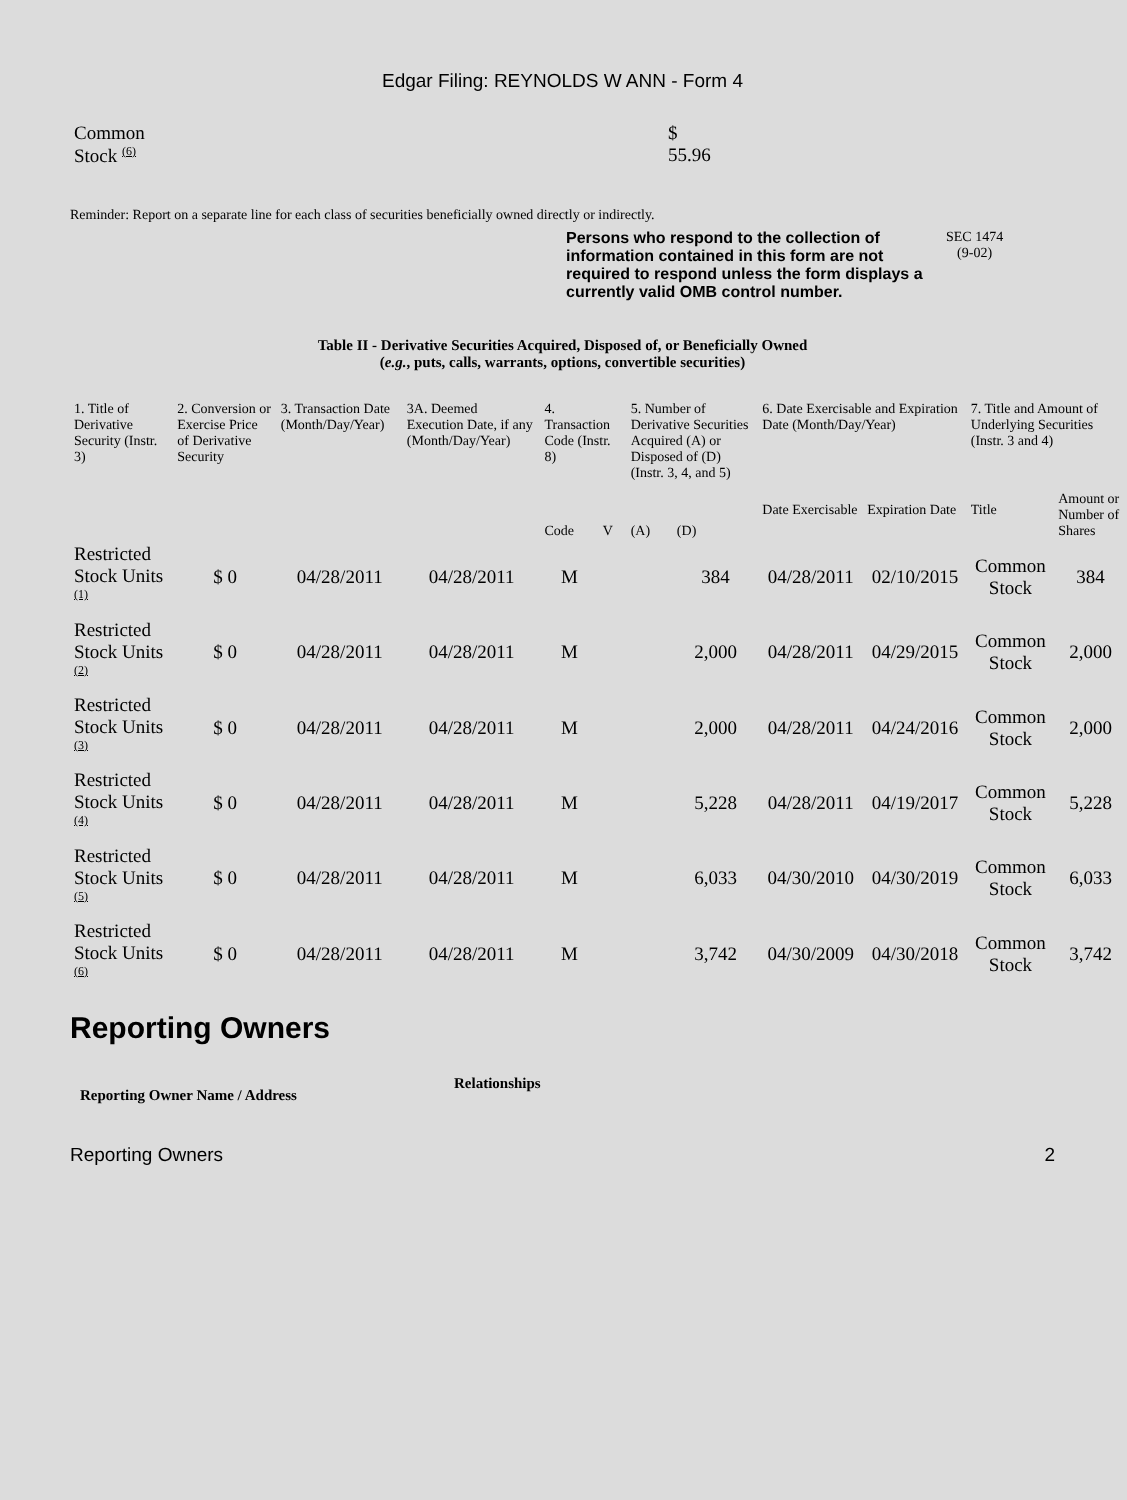Edgar Filing: REYNOLDS W ANN - Form 4
| Common Stock (6) | $ 55.96 |
Reminder: Report on a separate line for each class of securities beneficially owned directly or indirectly.
Persons who respond to the collection of information contained in this form are not required to respond unless the form displays a currently valid OMB control number.
SEC 1474
(9-02)
Table II - Derivative Securities Acquired, Disposed of, or Beneficially Owned
(e.g., puts, calls, warrants, options, convertible securities)
| 1. Title of Derivative Security (Instr. 3) | 2. Conversion or Exercise Price of Derivative Security | 3. Transaction Date (Month/Day/Year) | 3A. Deemed Execution Date, if any (Month/Day/Year) | 4. Transaction Code (Instr. 8) | | 5. Number of Derivative Securities Acquired (A) or Disposed of (D) (Instr. 3, 4, and 5) | | 6. Date Exercisable and Expiration Date (Month/Day/Year) | | 7. Title and Amount of Underlying Securities (Instr. 3 and 4) | |
| --- | --- | --- | --- | --- | --- | --- | --- | --- | --- | --- | --- |
| | | | | Code | V | (A) | (D) | Date Exercisable | Expiration Date | Title | Amount or Number of Shares |
| Restricted Stock Units (1) | $ 0 | 04/28/2011 | 04/28/2011 | M | | | 384 | 04/28/2011 | 02/10/2015 | Common Stock | 384 |
| Restricted Stock Units (2) | $ 0 | 04/28/2011 | 04/28/2011 | M | | | 2,000 | 04/28/2011 | 04/29/2015 | Common Stock | 2,000 |
| Restricted Stock Units (3) | $ 0 | 04/28/2011 | 04/28/2011 | M | | | 2,000 | 04/28/2011 | 04/24/2016 | Common Stock | 2,000 |
| Restricted Stock Units (4) | $ 0 | 04/28/2011 | 04/28/2011 | M | | | 5,228 | 04/28/2011 | 04/19/2017 | Common Stock | 5,228 |
| Restricted Stock Units (5) | $ 0 | 04/28/2011 | 04/28/2011 | M | | | 6,033 | 04/30/2010 | 04/30/2019 | Common Stock | 6,033 |
| Restricted Stock Units (6) | $ 0 | 04/28/2011 | 04/28/2011 | M | | | 3,742 | 04/30/2009 | 04/30/2018 | Common Stock | 3,742 |
Reporting Owners
| Reporting Owner Name / Address | Relationships |
| --- | --- |
Reporting Owners 2